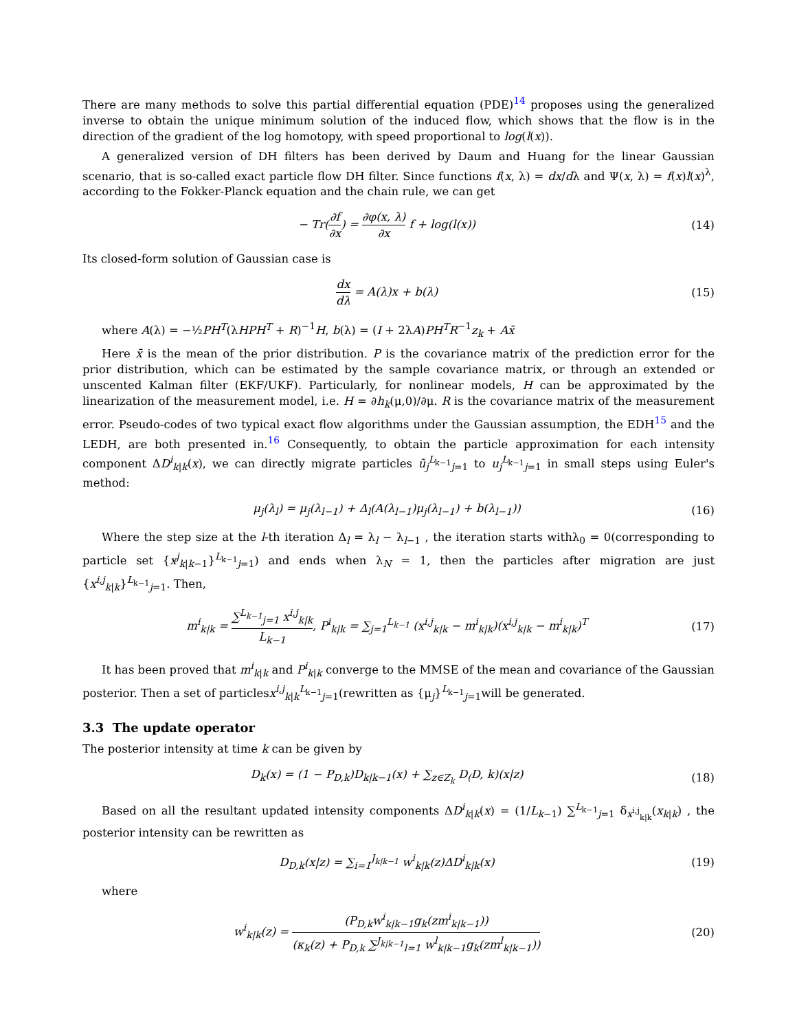There are many methods to solve this partial differential equation (PDE)<sup>14</sup> proposes using the generalized inverse to obtain the unique minimum solution of the induced flow, which shows that the flow is in the direction of the gradient of the log homotopy, with speed proportional to log(l(x)).
A generalized version of DH filters has been derived by Daum and Huang for the linear Gaussian scenario, that is so-called exact particle flow DH filter. Since functions f(x, λ) = dx/dλ and Ψ(x, λ) = f(x)l(x)<sup>λ</sup>, according to the Fokker-Planck equation and the chain rule, we can get
− Tr(∂f ∂x) = ∂φ(x, λ) ∂x f + log(l(x))
(14)
Its closed-form solution of Gaussian case is
dx dλ = A(λ)x + b(λ) (15)
where A(λ) = −½PH<sup>T</sup>(λHPH<sup>T</sup> + R)<sup>−1</sup>H, b(λ) = (I + 2λA)PH<sup>T</sup>R<sup>−1</sup>z<sub>k</sub> + Ax̄
Here x̄ is the mean of the prior distribution. P is the covariance matrix of the prediction error for the prior distribution, which can be estimated by the sample covariance matrix, or through an extended or unscented Kalman filter (EKF/UKF). Particularly, for nonlinear models, H can be approximated by the linearization of the measurement model, i.e. H = ∂h<sub>k</sub>(μ,0)/∂μ. R is the covariance matrix of the measurement error. Pseudo-codes of two typical exact flow algorithms under the Gaussian assumption, the EDH<sup>15</sup> and the LEDH, are both presented in.<sup>16</sup> Consequently, to obtain the particle approximation for each intensity component ΔD<sup>i</sup><sub>k|k</sub>(x), we can directly migrate particles ũ<sub>j</sub><sup>L<sub>k−1</sub></sup><sub>j=1</sub> to u<sub>j</sub><sup>L<sub>k−1</sub></sup><sub>j=1</sub> in small steps using Euler's method:
μ<sub>j</sub>(λ<sub>l</sub>) = μ<sub>j</sub>(λ<sub>l−1</sub>) + Δ<sub>l</sub>(A(λ<sub>l−1</sub>)μ<sub>j</sub>(λ<sub>l−1</sub>) + b(λ<sub>l−1</sub>))
(16)
Where the step size at the l-th iteration Δ<sub>l</sub> = λ<sub>l</sub> − λ<sub>l−1</sub> , the iteration starts withλ<sub>0</sub> = 0(corresponding to particle set {x<sup>j</sup><sub>k|k−1</sub>}<sup>L<sub>k−1</sub></sup><sub>j=1</sub>) and ends when λ<sub>N</sub> = 1, then the particles after migration are just {x<sup>i,j</sup><sub>k|k</sub>}<sup>L<sub>k−1</sub></sup><sub>j=1</sub>. Then,
m<sup>i</sup><sub>k|k</sub> = ∑<sup>L<sub>k−1</sub></sup><sub>j=1</sub> x<sup>i,j</sup><sub>k|k</sub> L<sub>k−1</sub>, P<sup>i</sup><sub>k|k</sub> = ∑<sub>j=1</sub><sup>L<sub>k−1</sub></sup> (x<sup>i,j</sup><sub>k|k</sub> − m<sup>i</sup><sub>k|k</sub>)(x<sup>i,j</sup><sub>k|k</sub> − m<sup>i</sup><sub>k|k</sub>)<sup>T</sup>
(17)
It has been proved that m<sup>i</sup><sub>k|k</sub> and P<sup>i</sup><sub>k|k</sub> converge to the MMSE of the mean and covariance of the Gaussian posterior. Then a set of particlesx<sup>i,j</sup><sub>k|k</sub><sup>L<sub>k−1</sub></sup><sub>j=1</sub>(rewritten as {μ<sub>j</sub>}<sup>L<sub>k−1</sub></sup><sub>j=1</sub>will be generated.
3.3 The update operator
The posterior intensity at time k can be given by
D<sub>k</sub>(x) = (1 − P<sub>D,k</sub>)D<sub>k|k−1</sub>(x) + ∑<sub>z∈Z<sub>k</sub></sub> D<sub>(</sub>D, k)(x|z)
(18)
Based on all the resultant updated intensity components ΔD<sup>i</sup><sub>k|k</sub>(x) = (1/L<sub>k−1</sub>) ∑<sup>L<sub>k−1</sub></sup><sub>j=1</sub> δ<sub>x<sup>i,j</sup><sub>k|k</sub></sub>(x<sub>k|k</sub>) , the posterior intensity can be rewritten as
D<sub>D,k</sub>(x|z) = ∑<sub>i=1</sub><sup>J<sub>k|k−1</sub></sup> w<sup>i</sup><sub>k|k</sub>(z)ΔD<sup>i</sup><sub>k|k</sub>(x)
(19)
where
w<sup>i</sup><sub>k|k</sub>(z) = (P<sub>D,k</sub>w<sup>i</sup><sub>k|k−1</sub>g<sub>k</sub>(zm<sup>i</sup><sub>k|k−1</sub>)) (κ<sub>k</sub>(z) + P<sub>D,k</sub> ∑<sup>J<sub>k|k−1</sub></sup><sub>l=1</sub> w<sup>l</sup><sub>k|k−1</sub>g<sub>k</sub>(zm<sup>l</sup><sub>k|k−1</sub>))
(20)